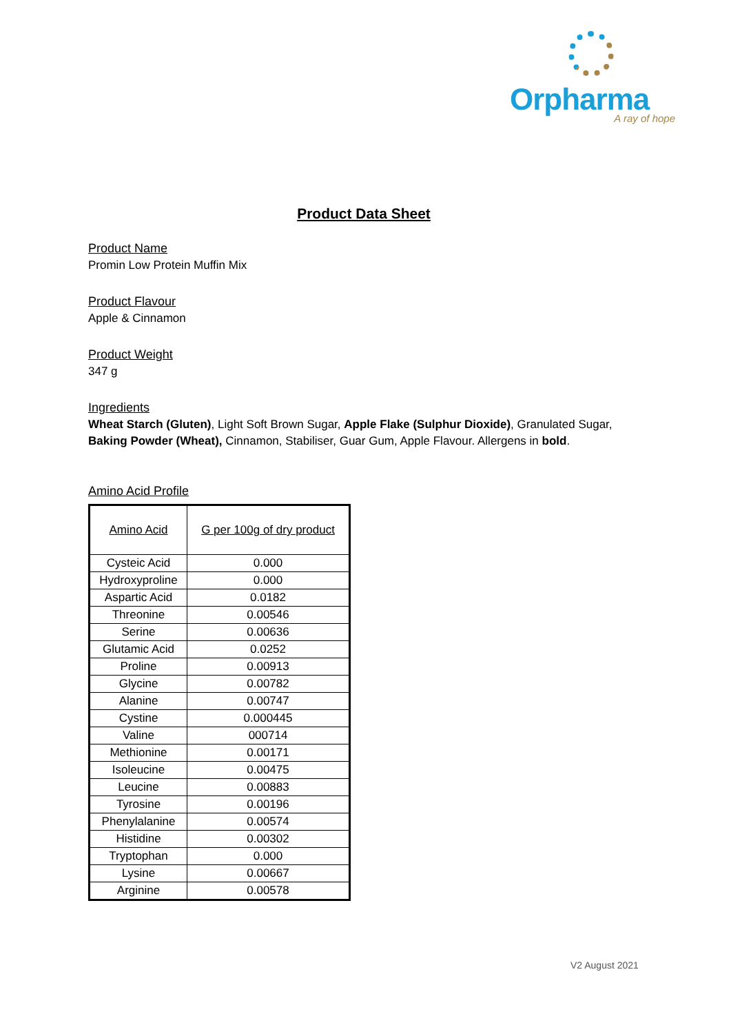Orpharma
A ray of hope
Product Data Sheet
Product Name
Promin Low Protein Muffin Mix
Product Flavour
Apple & Cinnamon
Product Weight
347 g
Ingredients
Wheat Starch (Gluten), Light Soft Brown Sugar, Apple Flake (Sulphur Dioxide), Granulated Sugar, Baking Powder (Wheat), Cinnamon, Stabiliser, Guar Gum, Apple Flavour. Allergens in bold.
Amino Acid Profile
| Amino Acid | G per 100g of dry product |
| --- | --- |
| Cysteic Acid | 0.000 |
| Hydroxyproline | 0.000 |
| Aspartic Acid | 0.0182 |
| Threonine | 0.00546 |
| Serine | 0.00636 |
| Glutamic Acid | 0.0252 |
| Proline | 0.00913 |
| Glycine | 0.00782 |
| Alanine | 0.00747 |
| Cystine | 0.000445 |
| Valine | 000714 |
| Methionine | 0.00171 |
| Isoleucine | 0.00475 |
| Leucine | 0.00883 |
| Tyrosine | 0.00196 |
| Phenylalanine | 0.00574 |
| Histidine | 0.00302 |
| Tryptophan | 0.000 |
| Lysine | 0.00667 |
| Arginine | 0.00578 |
V2 August 2021